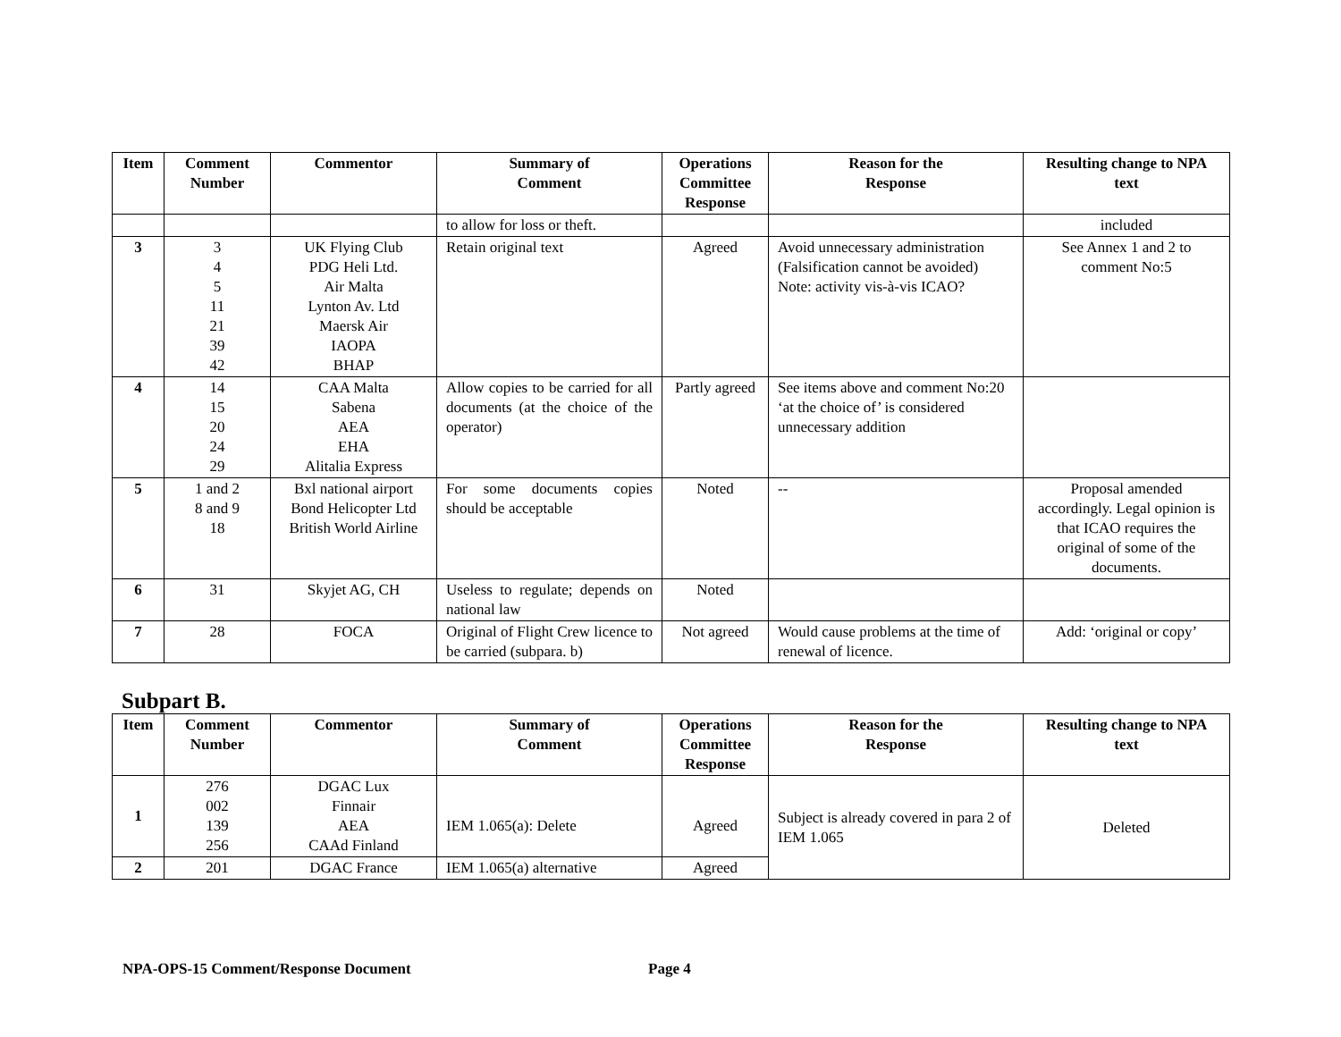| Item | Comment Number | Commentor | Summary of Comment | Operations Committee Response | Reason for the Response | Resulting change to NPA text |
| --- | --- | --- | --- | --- | --- | --- |
| | | | to allow for loss or theft. | | | included |
| 3 | 3 4 5 11 21 39 42 | UK Flying Club PDG Heli Ltd. Air Malta Lynton Av. Ltd Maersk Air IAOPA BHAP | Retain original text | Agreed | Avoid unnecessary administration (Falsification cannot be avoided) Note: activity vis-à-vis ICAO? | See Annex 1 and 2 to comment No:5 |
| 4 | 14 15 20 24 29 | CAA Malta Sabena AEA EHA Alitalia Express | Allow copies to be carried for all documents (at the choice of the operator) | Partly agreed | See items above and comment No:20 ‘at the choice of’ is considered unnecessary addition | |
| 5 | 1 and 2 8 and 9 18 | Bxl national airport Bond Helicopter Ltd British World Airline | For some documents copies should be acceptable | Noted | -- | Proposal amended accordingly. Legal opinion is that ICAO requires the original of some of the documents. |
| 6 | 31 | Skyjet AG, CH | Useless to regulate; depends on national law | Noted | | |
| 7 | 28 | FOCA | Original of Flight Crew licence to be carried (subpara. b) | Not agreed | Would cause problems at the time of renewal of licence. | Add: ‘original or copy’ |
Subpart B.
| Item | Comment Number | Commentor | Summary of Comment | Operations Committee Response | Reason for the Response | Resulting change to NPA text |
| --- | --- | --- | --- | --- | --- | --- |
| 1 | 276 002 139 256 | DGAC Lux Finnair AEA CAAd Finland | IEM 1.065(a): Delete | Agreed | Subject is already covered in para 2 of IEM 1.065 | Deleted |
| 2 | 201 | DGAC France | IEM 1.065(a) alternative | Agreed | | |
NPA-OPS-15 Comment/Response Document Page 4